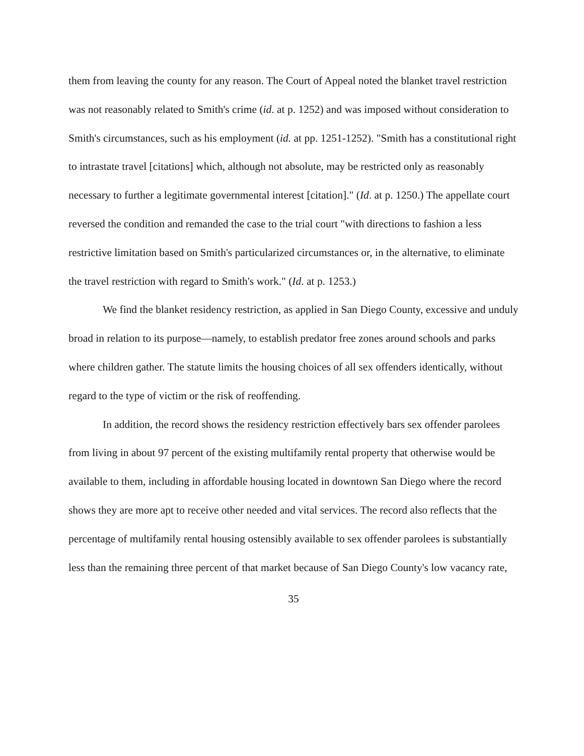them from leaving the county for any reason. The Court of Appeal noted the blanket travel restriction was not reasonably related to Smith's crime (id. at p. 1252) and was imposed without consideration to Smith's circumstances, such as his employment (id. at pp. 1251-1252). "Smith has a constitutional right to intrastate travel [citations] which, although not absolute, may be restricted only as reasonably necessary to further a legitimate governmental interest [citation]." (Id. at p. 1250.) The appellate court reversed the condition and remanded the case to the trial court "with directions to fashion a less restrictive limitation based on Smith's particularized circumstances or, in the alternative, to eliminate the travel restriction with regard to Smith's work." (Id. at p. 1253.)
We find the blanket residency restriction, as applied in San Diego County, excessive and unduly broad in relation to its purpose—namely, to establish predator free zones around schools and parks where children gather. The statute limits the housing choices of all sex offenders identically, without regard to the type of victim or the risk of reoffending.
In addition, the record shows the residency restriction effectively bars sex offender parolees from living in about 97 percent of the existing multifamily rental property that otherwise would be available to them, including in affordable housing located in downtown San Diego where the record shows they are more apt to receive other needed and vital services. The record also reflects that the percentage of multifamily rental housing ostensibly available to sex offender parolees is substantially less than the remaining three percent of that market because of San Diego County's low vacancy rate,
35